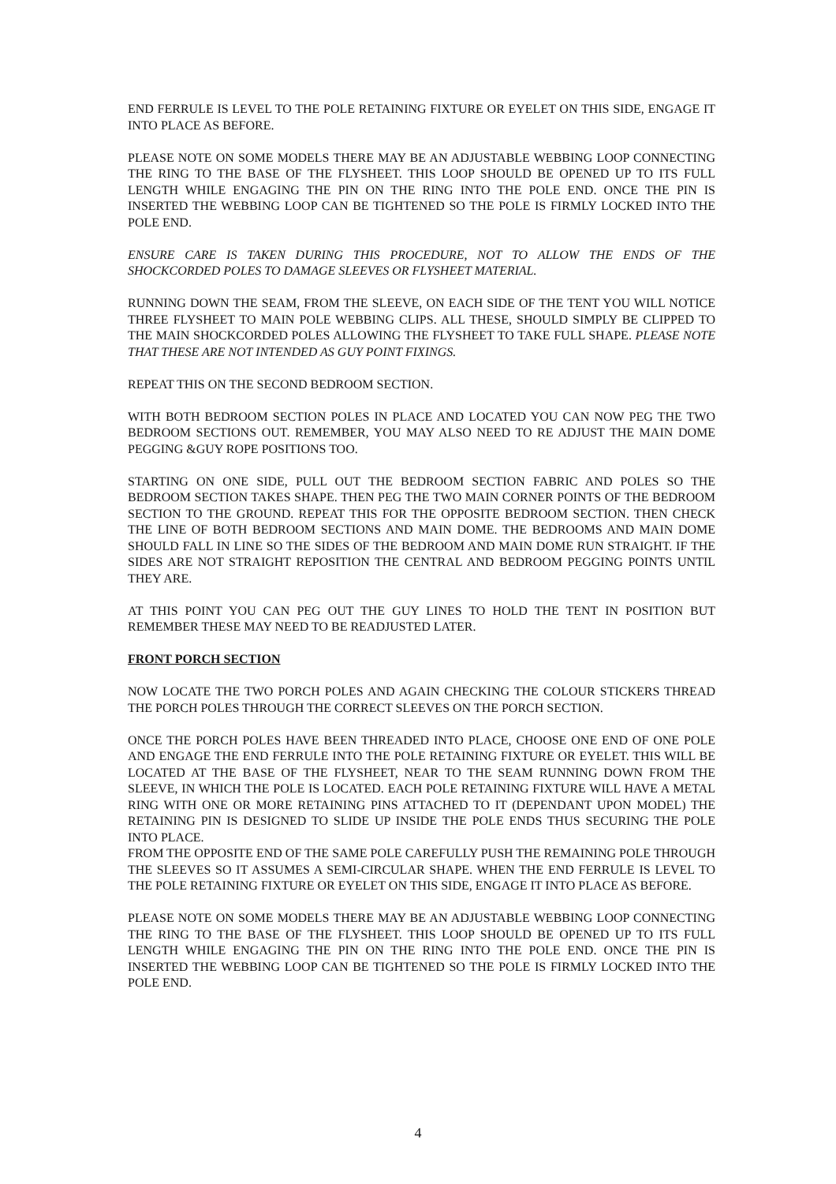END FERRULE IS LEVEL TO THE POLE RETAINING FIXTURE OR EYELET ON THIS SIDE, ENGAGE IT INTO PLACE AS BEFORE.
PLEASE NOTE ON SOME MODELS THERE MAY BE AN ADJUSTABLE WEBBING LOOP CONNECTING THE RING TO THE BASE OF THE FLYSHEET. THIS LOOP SHOULD BE OPENED UP TO ITS FULL LENGTH WHILE ENGAGING THE PIN ON THE RING INTO THE POLE END. ONCE THE PIN IS INSERTED THE WEBBING LOOP CAN BE TIGHTENED SO THE POLE IS FIRMLY LOCKED INTO THE POLE END.
ENSURE CARE IS TAKEN DURING THIS PROCEDURE, NOT TO ALLOW THE ENDS OF THE SHOCKCORDED POLES TO DAMAGE SLEEVES OR FLYSHEET MATERIAL.
RUNNING DOWN THE SEAM, FROM THE SLEEVE, ON EACH SIDE OF THE TENT YOU WILL NOTICE THREE FLYSHEET TO MAIN POLE WEBBING CLIPS. ALL THESE, SHOULD SIMPLY BE CLIPPED TO THE MAIN SHOCKCORDED POLES ALLOWING THE FLYSHEET TO TAKE FULL SHAPE. PLEASE NOTE THAT THESE ARE NOT INTENDED AS GUY POINT FIXINGS.
REPEAT THIS ON THE SECOND BEDROOM SECTION.
WITH BOTH BEDROOM SECTION POLES IN PLACE AND LOCATED YOU CAN NOW PEG THE TWO BEDROOM SECTIONS OUT. REMEMBER, YOU MAY ALSO NEED TO RE ADJUST THE MAIN DOME PEGGING &GUY ROPE POSITIONS TOO.
STARTING ON ONE SIDE, PULL OUT THE BEDROOM SECTION FABRIC AND POLES SO THE BEDROOM SECTION TAKES SHAPE. THEN PEG THE TWO MAIN CORNER POINTS OF THE BEDROOM SECTION TO THE GROUND. REPEAT THIS FOR THE OPPOSITE BEDROOM SECTION. THEN CHECK THE LINE OF BOTH BEDROOM SECTIONS AND MAIN DOME. THE BEDROOMS AND MAIN DOME SHOULD FALL IN LINE SO THE SIDES OF THE BEDROOM AND MAIN DOME RUN STRAIGHT. IF THE SIDES ARE NOT STRAIGHT REPOSITION THE CENTRAL AND BEDROOM PEGGING POINTS UNTIL THEY ARE.
AT THIS POINT YOU CAN PEG OUT THE GUY LINES TO HOLD THE TENT IN POSITION BUT REMEMBER THESE MAY NEED TO BE READJUSTED LATER.
FRONT PORCH SECTION
NOW LOCATE THE TWO PORCH POLES AND AGAIN CHECKING THE COLOUR STICKERS THREAD THE PORCH POLES THROUGH THE CORRECT SLEEVES ON THE PORCH SECTION.
ONCE THE PORCH POLES HAVE BEEN THREADED INTO PLACE, CHOOSE ONE END OF ONE POLE AND ENGAGE THE END FERRULE INTO THE POLE RETAINING FIXTURE OR EYELET. THIS WILL BE LOCATED AT THE BASE OF THE FLYSHEET, NEAR TO THE SEAM RUNNING DOWN FROM THE SLEEVE, IN WHICH THE POLE IS LOCATED. EACH POLE RETAINING FIXTURE WILL HAVE A METAL RING WITH ONE OR MORE RETAINING PINS ATTACHED TO IT (DEPENDANT UPON MODEL) THE RETAINING PIN IS DESIGNED TO SLIDE UP INSIDE THE POLE ENDS THUS SECURING THE POLE INTO PLACE.
FROM THE OPPOSITE END OF THE SAME POLE CAREFULLY PUSH THE REMAINING POLE THROUGH THE SLEEVES SO IT ASSUMES A SEMI-CIRCULAR SHAPE. WHEN THE END FERRULE IS LEVEL TO THE POLE RETAINING FIXTURE OR EYELET ON THIS SIDE, ENGAGE IT INTO PLACE AS BEFORE.
PLEASE NOTE ON SOME MODELS THERE MAY BE AN ADJUSTABLE WEBBING LOOP CONNECTING THE RING TO THE BASE OF THE FLYSHEET. THIS LOOP SHOULD BE OPENED UP TO ITS FULL LENGTH WHILE ENGAGING THE PIN ON THE RING INTO THE POLE END. ONCE THE PIN IS INSERTED THE WEBBING LOOP CAN BE TIGHTENED SO THE POLE IS FIRMLY LOCKED INTO THE POLE END.
4